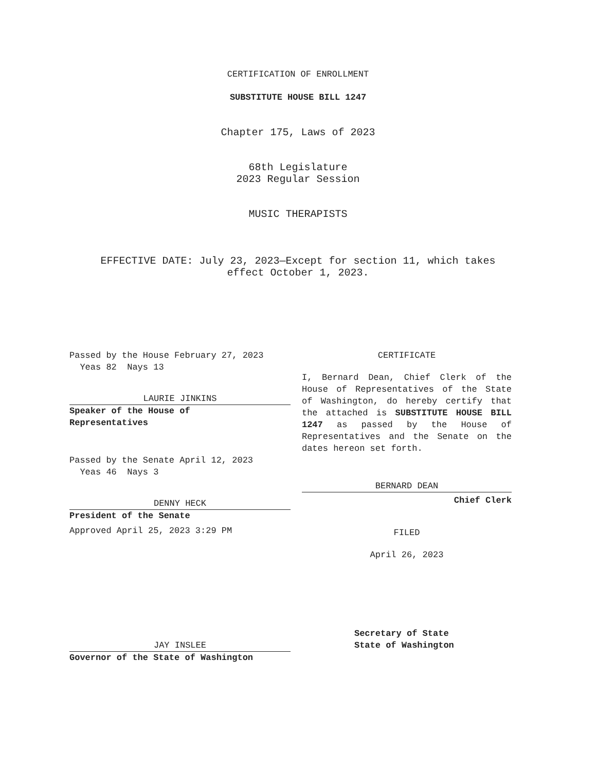CERTIFICATION OF ENROLLMENT
SUBSTITUTE HOUSE BILL 1247
Chapter 175, Laws of 2023
68th Legislature
2023 Regular Session
MUSIC THERAPISTS
EFFECTIVE DATE: July 23, 2023—Except for section 11, which takes
effect October 1, 2023.
Passed by the House February 27, 2023
Yeas 82 Nays 13
LAURIE JINKINS
Speaker of the House of
Representatives
Passed by the Senate April 12, 2023
Yeas 46 Nays 3
DENNY HECK
President of the Senate
Approved April 25, 2023 3:29 PM
JAY INSLEE
Governor of the State of Washington
CERTIFICATE
I, Bernard Dean, Chief Clerk of the House of Representatives of the State of Washington, do hereby certify that the attached is SUBSTITUTE HOUSE BILL 1247 as passed by the House of Representatives and the Senate on the dates hereon set forth.
BERNARD DEAN
Chief Clerk
FILED
April 26, 2023
Secretary of State
State of Washington